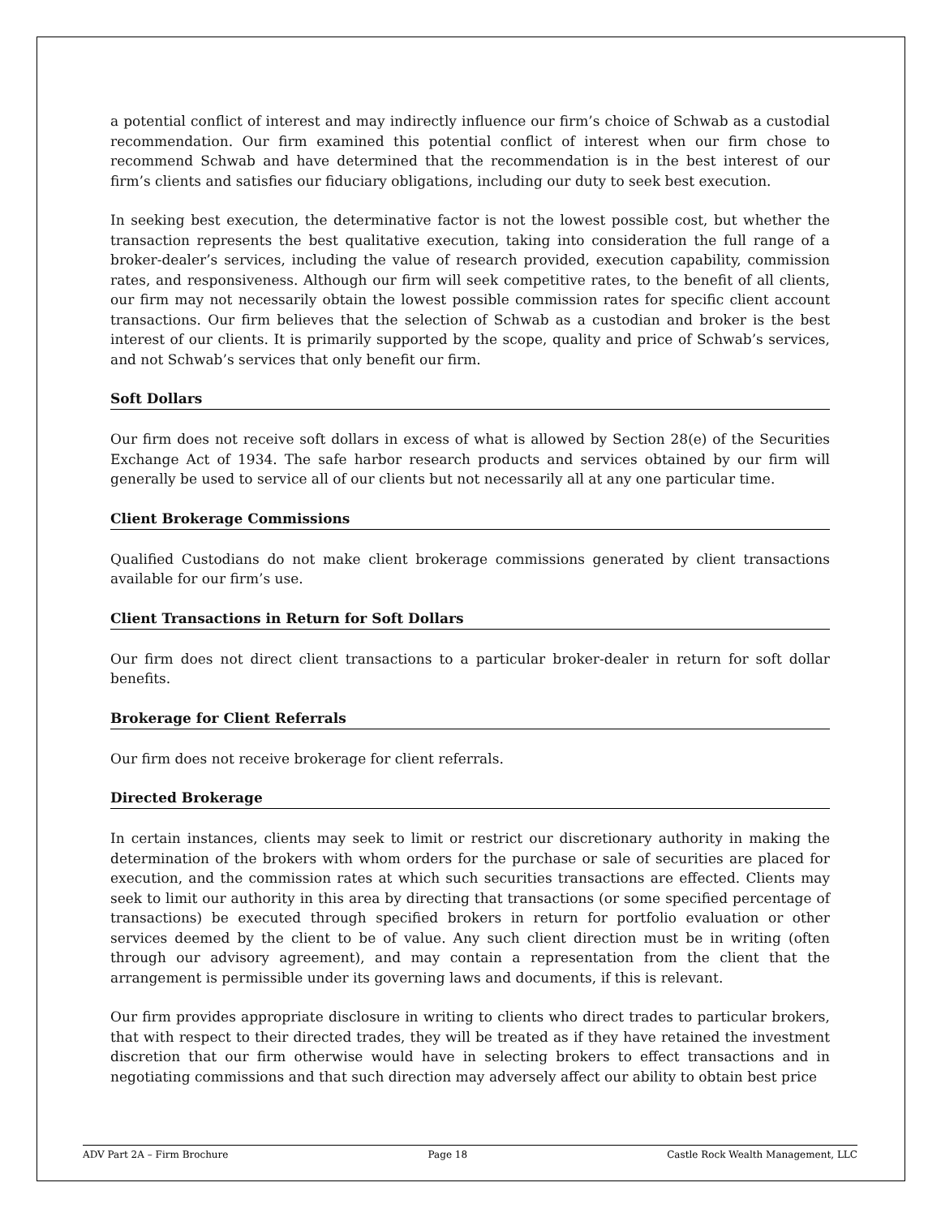a potential conflict of interest and may indirectly influence our firm’s choice of Schwab as a custodial recommendation. Our firm examined this potential conflict of interest when our firm chose to recommend Schwab and have determined that the recommendation is in the best interest of our firm’s clients and satisfies our fiduciary obligations, including our duty to seek best execution.
In seeking best execution, the determinative factor is not the lowest possible cost, but whether the transaction represents the best qualitative execution, taking into consideration the full range of a broker-dealer’s services, including the value of research provided, execution capability, commission rates, and responsiveness. Although our firm will seek competitive rates, to the benefit of all clients, our firm may not necessarily obtain the lowest possible commission rates for specific client account transactions. Our firm believes that the selection of Schwab as a custodian and broker is the best interest of our clients. It is primarily supported by the scope, quality and price of Schwab’s services, and not Schwab’s services that only benefit our firm.
Soft Dollars
Our firm does not receive soft dollars in excess of what is allowed by Section 28(e) of the Securities Exchange Act of 1934. The safe harbor research products and services obtained by our firm will generally be used to service all of our clients but not necessarily all at any one particular time.
Client Brokerage Commissions
Qualified Custodians do not make client brokerage commissions generated by client transactions available for our firm’s use.
Client Transactions in Return for Soft Dollars
Our firm does not direct client transactions to a particular broker-dealer in return for soft dollar benefits.
Brokerage for Client Referrals
Our firm does not receive brokerage for client referrals.
Directed Brokerage
In certain instances, clients may seek to limit or restrict our discretionary authority in making the determination of the brokers with whom orders for the purchase or sale of securities are placed for execution, and the commission rates at which such securities transactions are effected. Clients may seek to limit our authority in this area by directing that transactions (or some specified percentage of transactions) be executed through specified brokers in return for portfolio evaluation or other services deemed by the client to be of value. Any such client direction must be in writing (often through our advisory agreement), and may contain a representation from the client that the arrangement is permissible under its governing laws and documents, if this is relevant.
Our firm provides appropriate disclosure in writing to clients who direct trades to particular brokers, that with respect to their directed trades, they will be treated as if they have retained the investment discretion that our firm otherwise would have in selecting brokers to effect transactions and in negotiating commissions and that such direction may adversely affect our ability to obtain best price
ADV Part 2A – Firm Brochure Page 18 Castle Rock Wealth Management, LLC